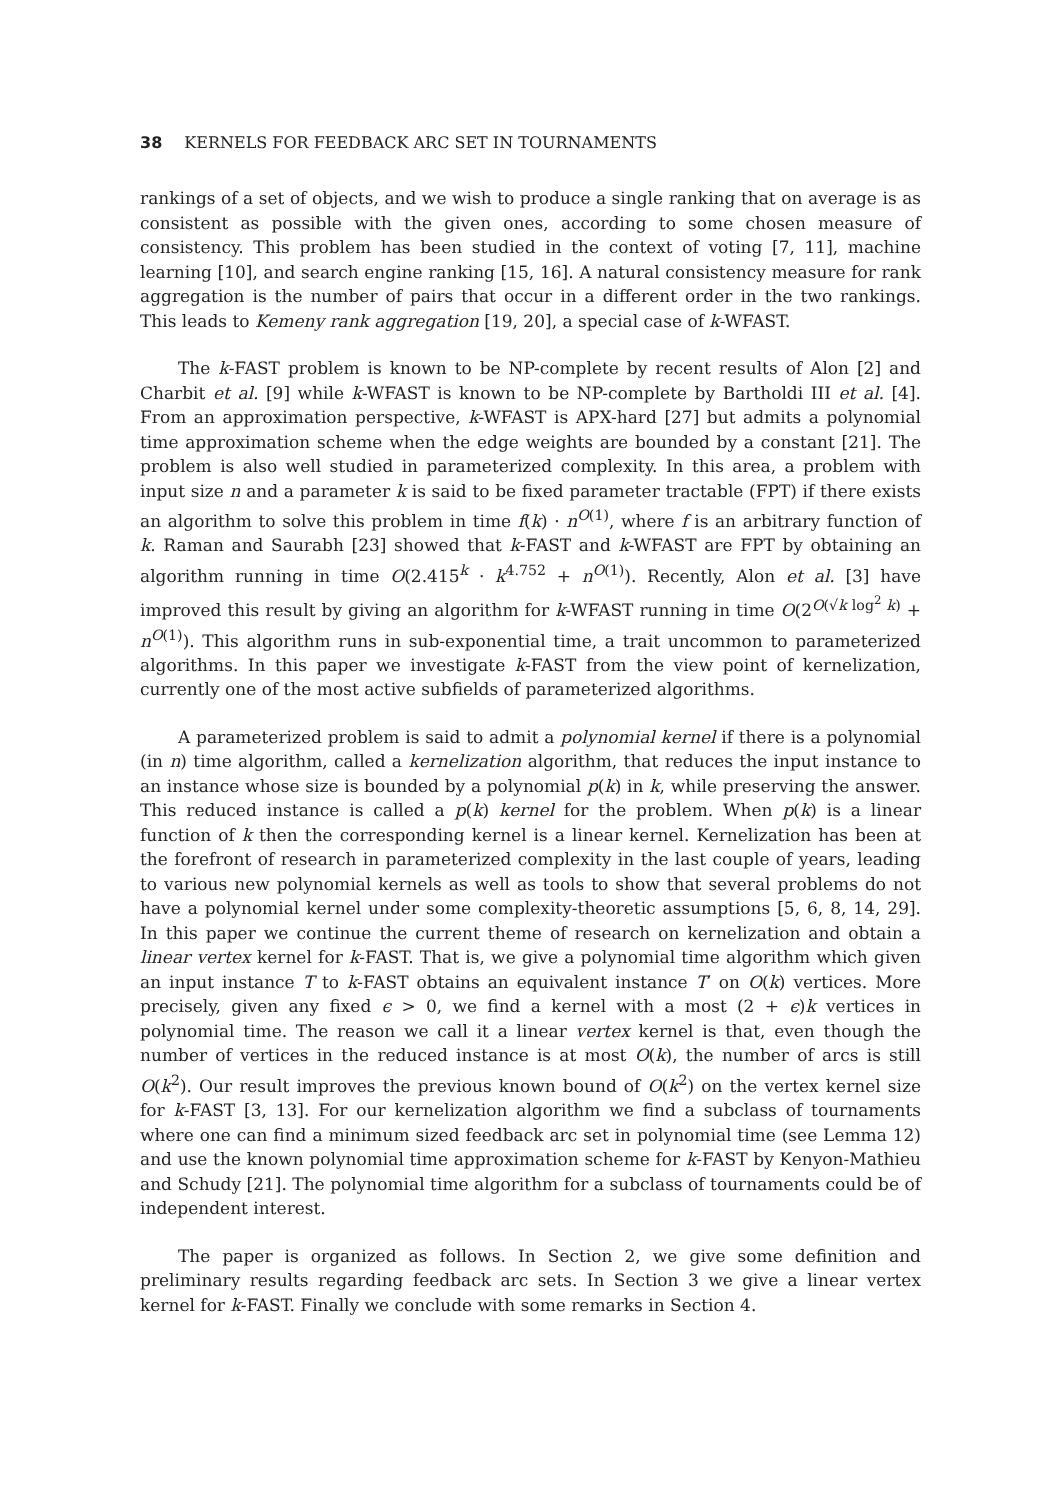38 KERNELS FOR FEEDBACK ARC SET IN TOURNAMENTS
rankings of a set of objects, and we wish to produce a single ranking that on average is as consistent as possible with the given ones, according to some chosen measure of consistency. This problem has been studied in the context of voting [7, 11], machine learning [10], and search engine ranking [15, 16]. A natural consistency measure for rank aggregation is the number of pairs that occur in a different order in the two rankings. This leads to Kemeny rank aggregation [19, 20], a special case of k-WFAST.
The k-FAST problem is known to be NP-complete by recent results of Alon [2] and Charbit et al. [9] while k-WFAST is known to be NP-complete by Bartholdi III et al. [4]. From an approximation perspective, k-WFAST is APX-hard [27] but admits a polynomial time approximation scheme when the edge weights are bounded by a constant [21]. The problem is also well studied in parameterized complexity. In this area, a problem with input size n and a parameter k is said to be fixed parameter tractable (FPT) if there exists an algorithm to solve this problem in time f(k) · n<sup>O(1)</sup>, where f is an arbitrary function of k. Raman and Saurabh [23] showed that k-FAST and k-WFAST are FPT by obtaining an algorithm running in time O(2.415<sup>k</sup> · k<sup>4.752</sup> + n<sup>O(1)</sup>). Recently, Alon et al. [3] have improved this result by giving an algorithm for k-WFAST running in time O(2<sup>O(√k log<sup>2</sup> k)</sup> + n<sup>O(1)</sup>). This algorithm runs in sub-exponential time, a trait uncommon to parameterized algorithms. In this paper we investigate k-FAST from the view point of kernelization, currently one of the most active subfields of parameterized algorithms.
A parameterized problem is said to admit a polynomial kernel if there is a polynomial (in n) time algorithm, called a kernelization algorithm, that reduces the input instance to an instance whose size is bounded by a polynomial p(k) in k, while preserving the answer. This reduced instance is called a p(k) kernel for the problem. When p(k) is a linear function of k then the corresponding kernel is a linear kernel. Kernelization has been at the forefront of research in parameterized complexity in the last couple of years, leading to various new polynomial kernels as well as tools to show that several problems do not have a polynomial kernel under some complexity-theoretic assumptions [5, 6, 8, 14, 29]. In this paper we continue the current theme of research on kernelization and obtain a linear vertex kernel for k-FAST. That is, we give a polynomial time algorithm which given an input instance T to k-FAST obtains an equivalent instance T′ on O(k) vertices. More precisely, given any fixed ϵ > 0, we find a kernel with a most (2 + ϵ)k vertices in polynomial time. The reason we call it a linear vertex kernel is that, even though the number of vertices in the reduced instance is at most O(k), the number of arcs is still O(k<sup>2</sup>). Our result improves the previous known bound of O(k<sup>2</sup>) on the vertex kernel size for k-FAST [3, 13]. For our kernelization algorithm we find a subclass of tournaments where one can find a minimum sized feedback arc set in polynomial time (see Lemma 12) and use the known polynomial time approximation scheme for k-FAST by Kenyon-Mathieu and Schudy [21]. The polynomial time algorithm for a subclass of tournaments could be of independent interest.
The paper is organized as follows. In Section 2, we give some definition and preliminary results regarding feedback arc sets. In Section 3 we give a linear vertex kernel for k-FAST. Finally we conclude with some remarks in Section 4.